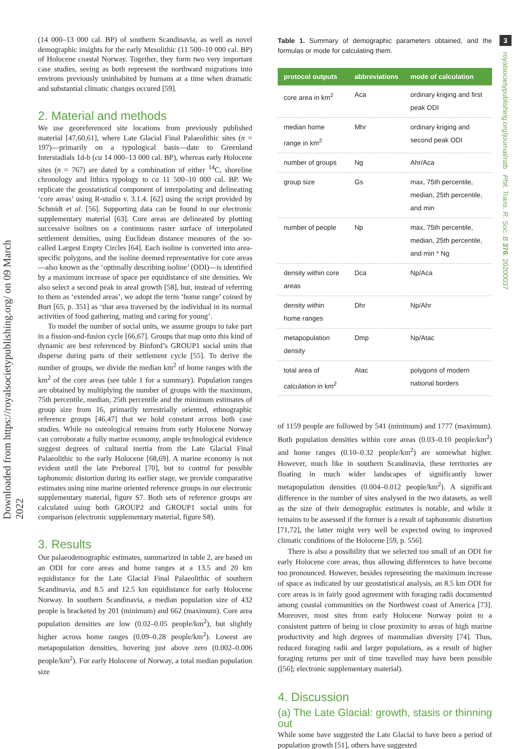Downloaded from https://royalsocietypublishing.org/ on 09 March 2022
(14 000–13 000 cal. BP) of southern Scandinavia, as well as novel demographic insights for the early Mesolithic (11 500–10 000 cal. BP) of Holocene coastal Norway. Together, they form two very important case studies, seeing as both represent the northward migrations into environs previously uninhabited by humans at a time when dramatic and substantial climatic changes occured [59].
2. Material and methods
We use georeferenced site locations from previously published material [47,60,61], where Late Glacial Final Palaeolithic sites (n = 197)—primarily on a typological basis—date to Greenland Interstadials 1d-b (ca 14 000–13 000 cal. BP), whereas early Holocene sites (n = 767) are dated by a combination of either <sup>14</sup>C, shoreline chronology and lithics typology to ca 11 500–10 000 cal. BP. We replicate the geostatistical component of interpolating and delineating ‘core areas’ using R-studio v. 3.1.4. [62] using the script provided by Schmidt et al. [56]. Supporting data can be found in our electronic supplementary material [63]. Core areas are delineated by plotting successive isolines on a continuous raster surface of interpolated settlement densities, using Euclidean distance measures of the so-called Largest Empty Circles [64]. Each isoline is converted into area-specific polygons, and the isoline deemed representative for core areas—also known as the ‘optimally describing isoline’ (ODI)—is identified by a maximum increase of space per equidistance of site densities. We also select a second peak in areal growth [58], but, instead of referring to them as ‘extended areas’, we adopt the term ‘home range’ coined by Burt [65, p. 351] as ‘that area traversed by the individual in its normal activities of food gathering, mating and caring for young’.
To model the number of social units, we assume groups to take part in a fission-and-fusion cycle [66,67]. Groups that map onto this kind of dynamic are best referenced by Binford’s GROUP1 social units that disperse during parts of their settlement cycle [55]. To derive the number of groups, we divide the median km<sup>2</sup> of home ranges with the km<sup>2</sup> of the core areas (see table 1 for a summary). Population ranges are obtained by multiplying the number of groups with the maximum, 75th percentile, median, 25th percentile and the minimum estimates of group size from 16, primarily terrestrially oriented, ethnographic reference groups [46,47] that we hold constant across both case studies. While no osteological remains from early Holocene Norway can corroborate a fully marine economy, ample technological evidence suggest degrees of cultural inertia from the Late Glacial Final Palaeolithic to the early Holocene [68,69]. A marine economy is not evident until the late Preboreal [70], but to control for possible taphonomic distortion during its earlier stage, we provide comparative estimates using nine marine oriented reference groups in our electronic supplementary material, figure S7. Both sets of reference groups are calculated using both GROUP2 and GROUP1 social units for comparison (electronic supplementary material, figure S8).
3. Results
Our palaeodemographic estimates, summarized in table 2, are based on an ODI for core areas and home ranges at a 13.5 and 20 km equidistance for the Late Glacial Final Palaeolithic of southern Scandinavia, and 8.5 and 12.5 km equidistance for early Holocene Norway. In southern Scandinavia, a median population size of 432 people is bracketed by 201 (minimum) and 662 (maximum). Core area population densities are low (0.02–0.05 people/km<sup>2</sup>), but slightly higher across home ranges (0.09–0.28 people/km<sup>2</sup>). Lowest are metapopulation densities, hovering just above zero (0.002–0.006 people/km<sup>2</sup>). For early Holocene of Norway, a total median population size
Table 1. Summary of demographic parameters obtained, and the formulas or mode for calculating them.
| protocol outputs | abbreviations | mode of calculation |
| --- | --- | --- |
| core area in km<sup>2</sup> | Aca | ordinary kriging and first peak ODI |
| median home range in km<sup>2</sup> | Mhr | ordinary kriging and second peak ODI |
| number of groups | Ng | Ahr/Aca |
| group size | Gs | max, 75th percentile, median, 25th percentile, and min |
| number of people | Np | max, 75th percentile, median, 25th percentile, and min * Ng |
| density within core areas | Dca | Np/Aca |
| density within home ranges | Dhr | Np/Ahr |
| metapopulation density | Dmp | Np/Atac |
| total area of calculation in km<sup>2</sup> | Atac | polygons of modern national borders |
of 1159 people are followed by 541 (minimum) and 1777 (maximum). Both population densities within core areas (0.03–0.10 people/km<sup>2</sup>) and home ranges (0.10–0.32 people/km<sup>2</sup>) are somewhat higher. However, much like in southern Scandinavia, these territories are floating in much wider landscapes of significantly lower metapopulation densities (0.004–0.012 people/km<sup>2</sup>). A significant difference in the number of sites analysed in the two datasets, as well as the size of their demographic estimates is notable, and while it remains to be assessed if the former is a result of taphonomic distortion [71,72], the latter might very well be expected owing to improved climatic conditions of the Holocene [59, p. 556].
There is also a possibility that we selected too small of an ODI for early Holocene core areas, thus allowing differences to have become too pronounced. However, besides representing the maximum increase of space as indicated by our geostatistical analysis, an 8.5 km ODI for core areas is in fairly good agreement with foraging radii documented among coastal communities on the Northwest coast of America [73]. Moreover, most sites from early Holocene Norway point to a consistent pattern of being in close proximity to areas of high marine productivity and high degrees of mammalian diversity [74]. Thus, reduced foraging radii and larger populations, as a result of higher foraging returns per unit of time travelled may have been possible ([56]; electronic supplementary material).
4. Discussion
(a) The Late Glacial: growth, stasis or thinning out
While some have suggested the Late Glacial to have been a period of population growth [51], others have suggested
3
royalsocietypublishing.org/journal/rstb Phil. Trans. R. Soc. B 376: 20200037